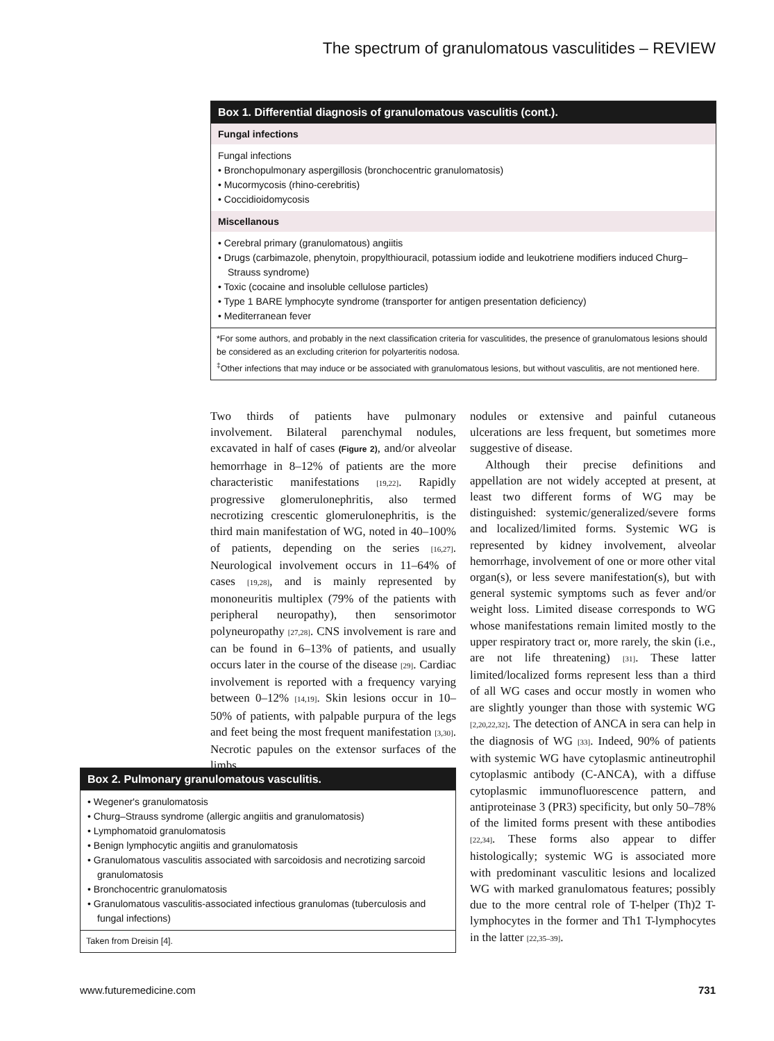The spectrum of granulomatous vasculitides – REVIEW
Box 1. Differential diagnosis of granulomatous vasculitis (cont.).
Fungal infections
Fungal infections
• Bronchopulmonary aspergillosis (bronchocentric granulomatosis)
• Mucormycosis (rhino-cerebritis)
• Coccidioidomycosis
Miscellanous
• Cerebral primary (granulomatous) angiitis
• Drugs (carbimazole, phenytoin, propylthiouracil, potassium iodide and leukotriene modifiers induced Churg–Strauss syndrome)
• Toxic (cocaine and insoluble cellulose particles)
• Type 1 BARE lymphocyte syndrome (transporter for antigen presentation deficiency)
• Mediterranean fever
*For some authors, and probably in the next classification criteria for vasculitides, the presence of granulomatous lesions should be considered as an excluding criterion for polyarteritis nodosa.
<sup>‡</sup> Other infections that may induce or be associated with granulomatous lesions, but without vasculitis, are not mentioned here.
Two thirds of patients have pulmonary involvement. Bilateral parenchymal nodules, excavated in half of cases (Figure 2), and/or alveolar hemorrhage in 8–12% of patients are the more characteristic manifestations [19,22]. Rapidly progressive glomerulonephritis, also termed necrotizing crescentic glomerulonephritis, is the third main manifestation of WG, noted in 40–100% of patients, depending on the series [16,27]. Neurological involvement occurs in 11–64% of cases [19,28], and is mainly represented by mononeuritis multiplex (79% of the patients with peripheral neuropathy), then sensorimotor polyneuropathy [27,28]. CNS involvement is rare and can be found in 6–13% of patients, and usually occurs later in the course of the disease [29]. Cardiac involvement is reported with a frequency varying between 0–12% [14,19]. Skin lesions occur in 10–50% of patients, with palpable purpura of the legs and feet being the most frequent manifestation [3,30]. Necrotic papules on the extensor surfaces of the limbs,
nodules or extensive and painful cutaneous ulcerations are less frequent, but sometimes more suggestive of disease.
Although their precise definitions and appellation are not widely accepted at present, at least two different forms of WG may be distinguished: systemic/generalized/severe forms and localized/limited forms. Systemic WG is represented by kidney involvement, alveolar hemorrhage, involvement of one or more other vital organ(s), or less severe manifestation(s), but with general systemic symptoms such as fever and/or weight loss. Limited disease corresponds to WG whose manifestations remain limited mostly to the upper respiratory tract or, more rarely, the skin (i.e., are not life threatening) [31]. These latter limited/localized forms represent less than a third of all WG cases and occur mostly in women who are slightly younger than those with systemic WG [2,20,22,32]. The detection of ANCA in sera can help in the diagnosis of WG [33]. Indeed, 90% of patients with systemic WG have cytoplasmic antineutrophil cytoplasmic antibody (C-ANCA), with a diffuse cytoplasmic immunofluorescence pattern, and antiproteinase 3 (PR3) specificity, but only 50–78% of the limited forms present with these antibodies [22,34]. These forms also appear to differ histologically; systemic WG is associated more with predominant vasculitic lesions and localized WG with marked granulomatous features; possibly due to the more central role of T-helper (Th)2 T-lymphocytes in the former and Th1 T-lymphocytes in the latter [22,35–39].
Box 2. Pulmonary granulomatous vasculitis.
• Wegener's granulomatosis
• Churg–Strauss syndrome (allergic angiitis and granulomatosis)
• Lymphomatoid granulomatosis
• Benign lymphocytic angiitis and granulomatosis
• Granulomatous vasculitis associated with sarcoidosis and necrotizing sarcoid granulomatosis
• Bronchocentric granulomatosis
• Granulomatous vasculitis-associated infectious granulomas (tuberculosis and fungal infections)
Taken from Dreisin [4].
www.futuremedicine.com 731